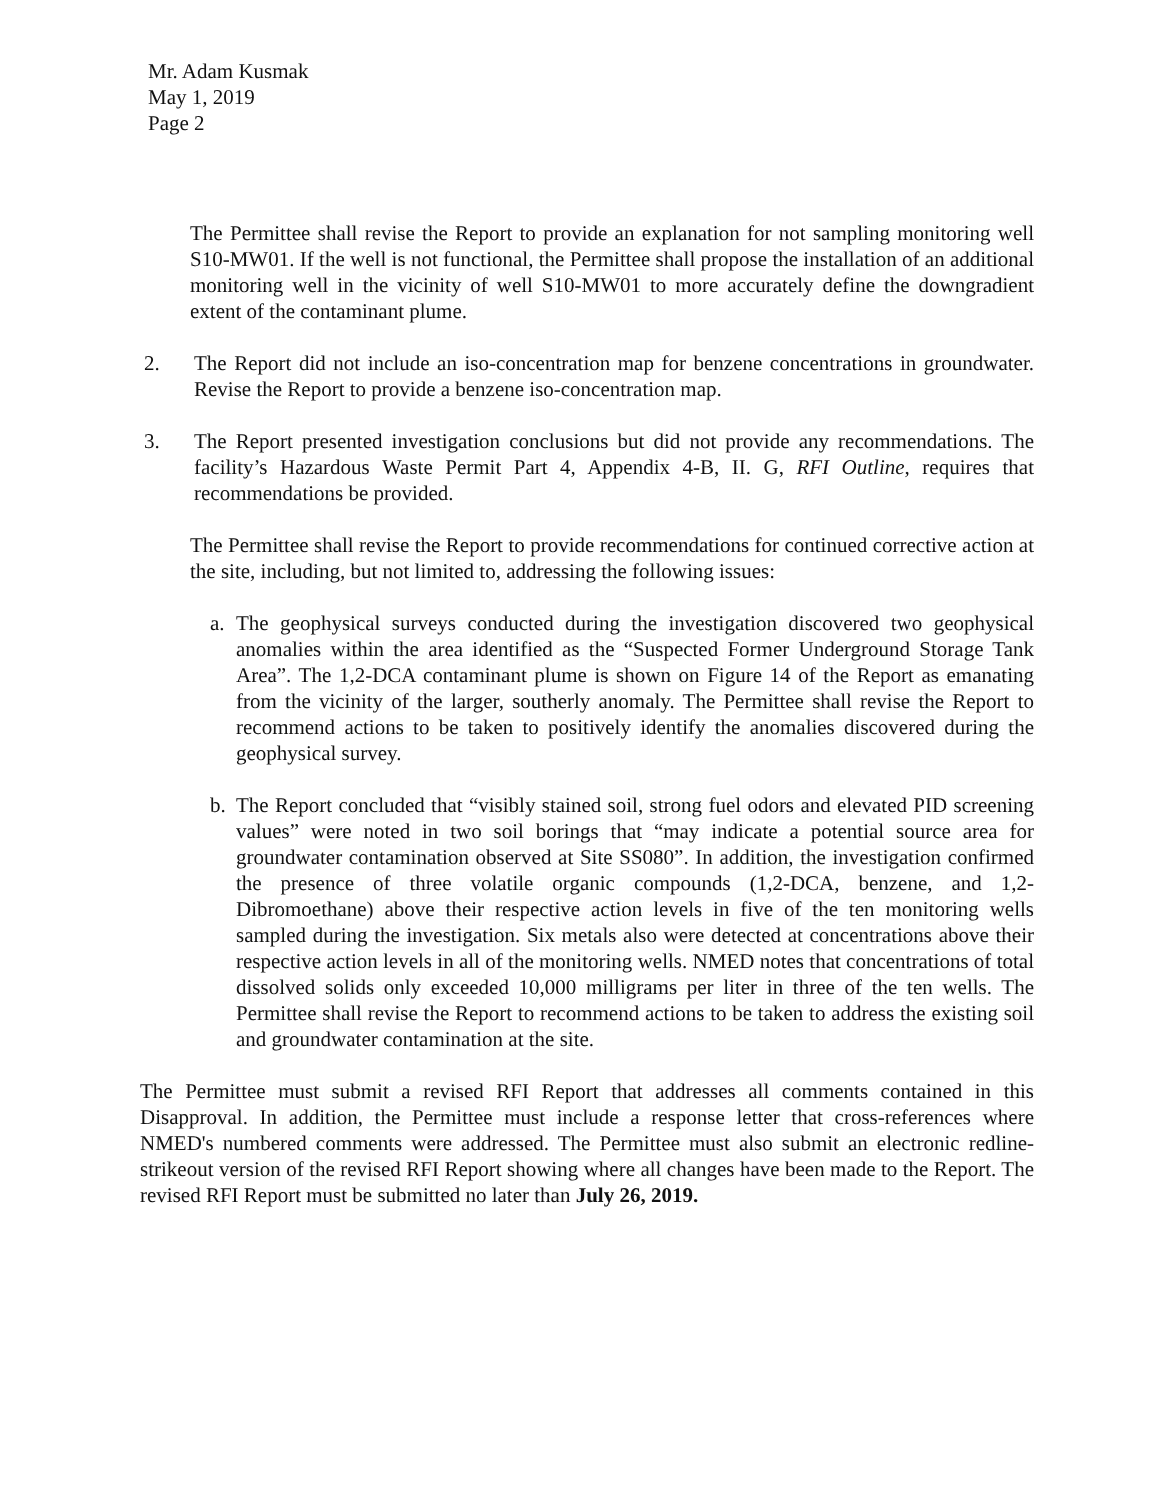Mr. Adam Kusmak
May 1, 2019
Page 2
The Permittee shall revise the Report to provide an explanation for not sampling monitoring well S10-MW01. If the well is not functional, the Permittee shall propose the installation of an additional monitoring well in the vicinity of well S10-MW01 to more accurately define the downgradient extent of the contaminant plume.
2. The Report did not include an iso-concentration map for benzene concentrations in groundwater. Revise the Report to provide a benzene iso-concentration map.
3. The Report presented investigation conclusions but did not provide any recommendations. The facility’s Hazardous Waste Permit Part 4, Appendix 4-B, II. G, RFI Outline, requires that recommendations be provided.
The Permittee shall revise the Report to provide recommendations for continued corrective action at the site, including, but not limited to, addressing the following issues:
a. The geophysical surveys conducted during the investigation discovered two geophysical anomalies within the area identified as the “Suspected Former Underground Storage Tank Area”. The 1,2-DCA contaminant plume is shown on Figure 14 of the Report as emanating from the vicinity of the larger, southerly anomaly. The Permittee shall revise the Report to recommend actions to be taken to positively identify the anomalies discovered during the geophysical survey.
b. The Report concluded that “visibly stained soil, strong fuel odors and elevated PID screening values” were noted in two soil borings that “may indicate a potential source area for groundwater contamination observed at Site SS080”. In addition, the investigation confirmed the presence of three volatile organic compounds (1,2-DCA, benzene, and 1,2-Dibromoethane) above their respective action levels in five of the ten monitoring wells sampled during the investigation. Six metals also were detected at concentrations above their respective action levels in all of the monitoring wells. NMED notes that concentrations of total dissolved solids only exceeded 10,000 milligrams per liter in three of the ten wells. The Permittee shall revise the Report to recommend actions to be taken to address the existing soil and groundwater contamination at the site.
The Permittee must submit a revised RFI Report that addresses all comments contained in this Disapproval. In addition, the Permittee must include a response letter that cross-references where NMED's numbered comments were addressed. The Permittee must also submit an electronic redline-strikeout version of the revised RFI Report showing where all changes have been made to the Report. The revised RFI Report must be submitted no later than July 26, 2019.